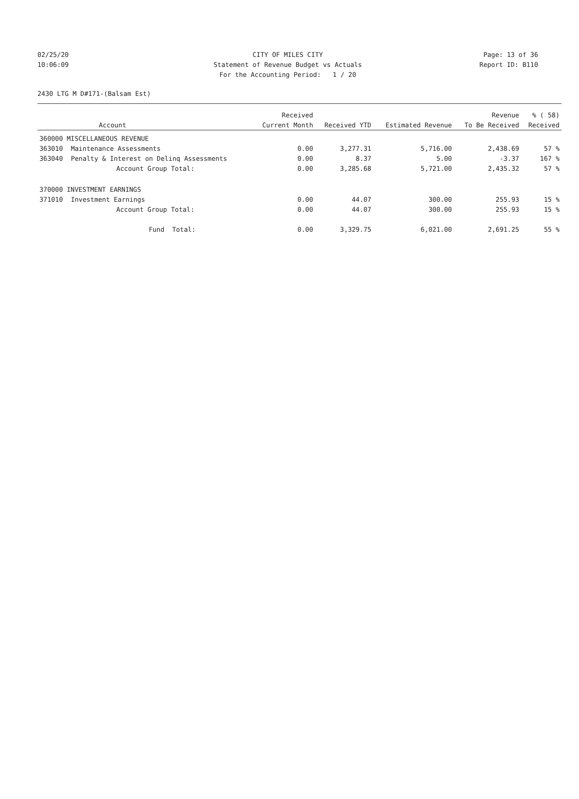02/25/20 CITY OF MILES CITY Page: 13 of 36
10:06:09 Statement of Revenue Budget vs Actuals Report ID: B110
For the Accounting Period: 1 / 20
2430 LTG M D#171-(Balsam Est)
| | | Received | | | Revenue | % ( 58) |
| --- | --- | --- | --- | --- | --- | --- |
| | Account | Current Month | Received YTD | Estimated Revenue | To Be Received | Received |
| 360000 MISCELLANEOUS REVENUE | | | | | | |
| 363010 | Maintenance Assessments | 0.00 | 3,277.31 | 5,716.00 | 2,438.69 | 57 % |
| 363040 | Penalty & Interest on Delinq Assessments | 0.00 | 8.37 | 5.00 | -3.37 | 167 % |
| | Account Group Total: | 0.00 | 3,285.68 | 5,721.00 | 2,435.32 | 57 % |
| 370000 INVESTMENT EARNINGS | | | | | | |
| 371010 | Investment Earnings | 0.00 | 44.07 | 300.00 | 255.93 | 15 % |
| | Account Group Total: | 0.00 | 44.07 | 300.00 | 255.93 | 15 % |
| | Fund Total: | 0.00 | 3,329.75 | 6,021.00 | 2,691.25 | 55 % |